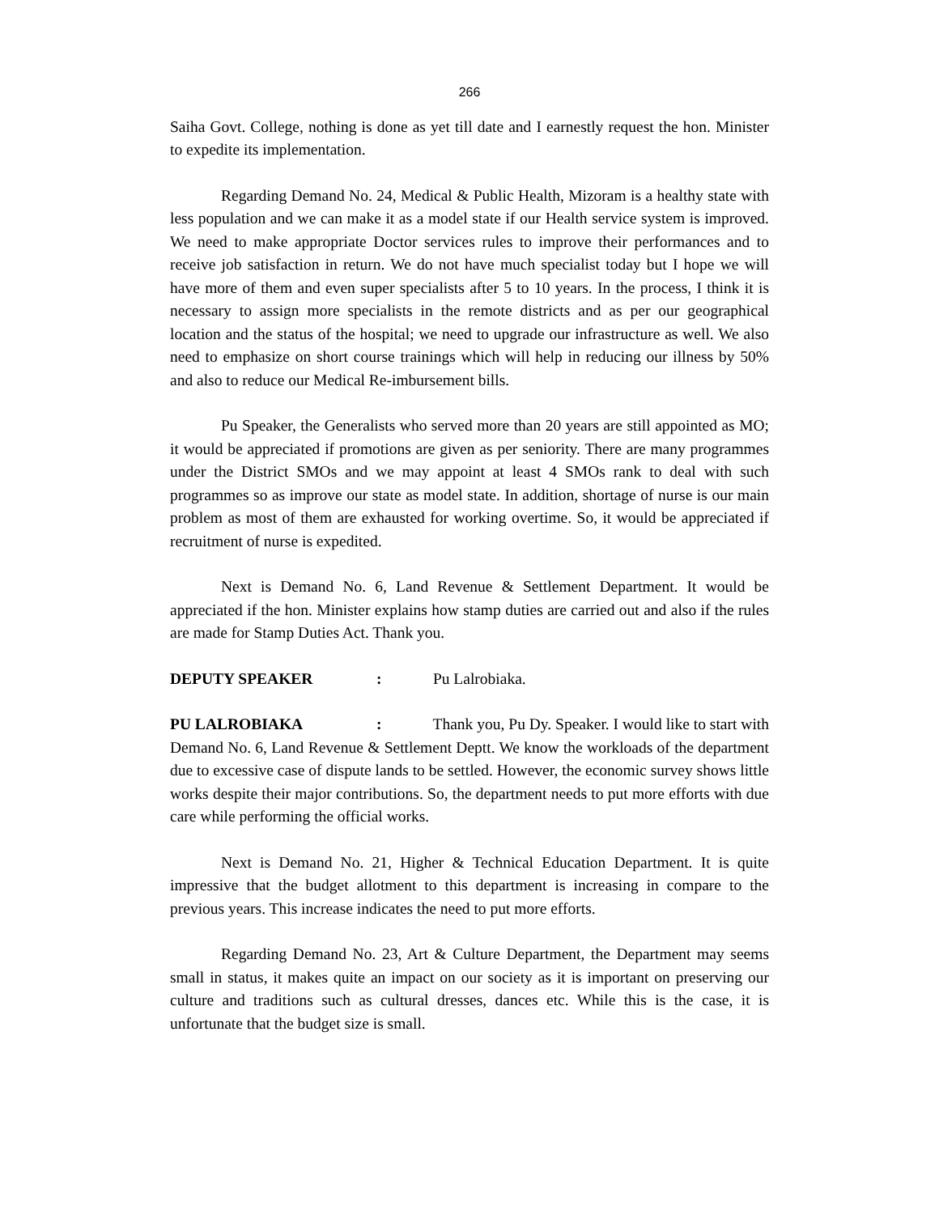266
Saiha Govt. College, nothing is done as yet till date and I earnestly request the hon. Minister to expedite its implementation.
Regarding Demand No. 24, Medical & Public Health, Mizoram is a healthy state with less population and we can make it as a model state if our Health service system is improved. We need to make appropriate Doctor services rules to improve their performances and to receive job satisfaction in return. We do not have much specialist today but I hope we will have more of them and even super specialists after 5 to 10 years. In the process, I think it is necessary to assign more specialists in the remote districts and as per our geographical location and the status of the hospital; we need to upgrade our infrastructure as well. We also need to emphasize on short course trainings which will help in reducing our illness by 50% and also to reduce our Medical Re-imbursement bills.
Pu Speaker, the Generalists who served more than 20 years are still appointed as MO; it would be appreciated if promotions are given as per seniority. There are many programmes under the District SMOs and we may appoint at least 4 SMOs rank to deal with such programmes so as improve our state as model state. In addition, shortage of nurse is our main problem as most of them are exhausted for working overtime. So, it would be appreciated if recruitment of nurse is expedited.
Next is Demand No. 6, Land Revenue & Settlement Department. It would be appreciated if the hon. Minister explains how stamp duties are carried out and also if the rules are made for Stamp Duties Act. Thank you.
DEPUTY SPEAKER: Pu Lalrobiaka.
PU LALROBIAKA: Thank you, Pu Dy. Speaker. I would like to start with Demand No. 6, Land Revenue & Settlement Deptt. We know the workloads of the department due to excessive case of dispute lands to be settled. However, the economic survey shows little works despite their major contributions. So, the department needs to put more efforts with due care while performing the official works.
Next is Demand No. 21, Higher & Technical Education Department. It is quite impressive that the budget allotment to this department is increasing in compare to the previous years. This increase indicates the need to put more efforts.
Regarding Demand No. 23, Art & Culture Department, the Department may seems small in status, it makes quite an impact on our society as it is important on preserving our culture and traditions such as cultural dresses, dances etc. While this is the case, it is unfortunate that the budget size is small.